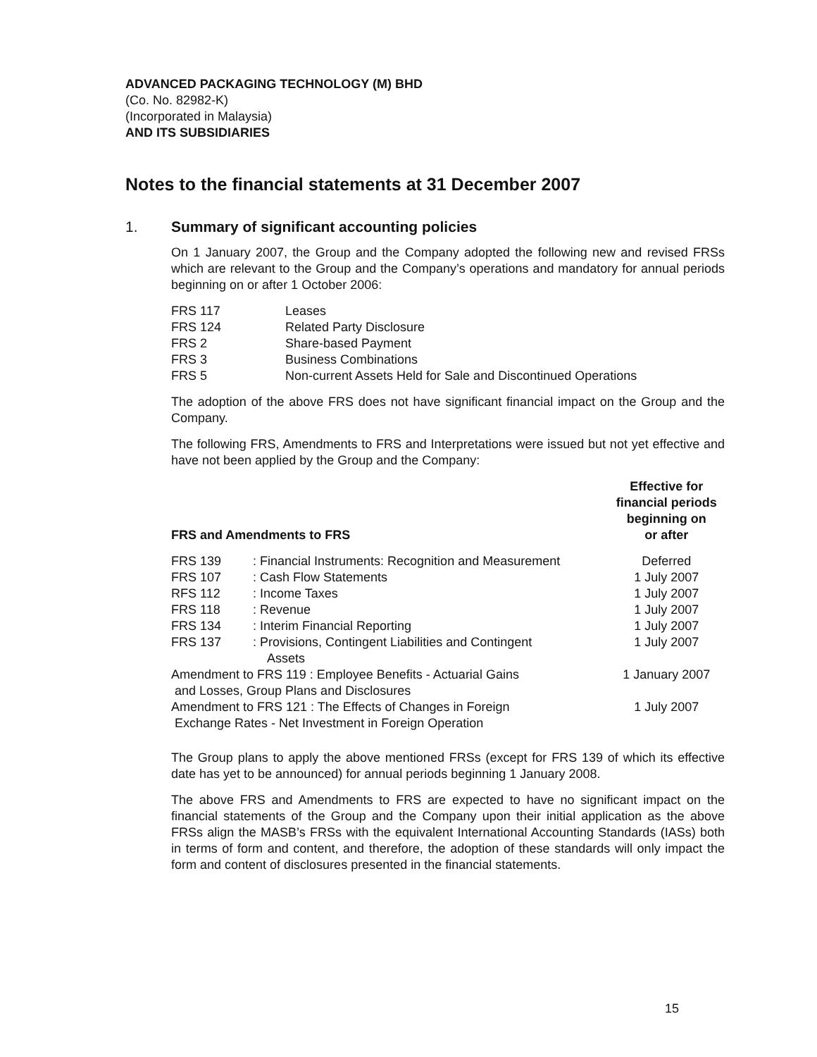ADVANCED PACKAGING TECHNOLOGY (M) BHD
(Co. No. 82982-K)
(Incorporated in Malaysia)
AND ITS SUBSIDIARIES
Notes to the financial statements at 31 December 2007
1. Summary of significant accounting policies
On 1 January 2007, the Group and the Company adopted the following new and revised FRSs which are relevant to the Group and the Company’s operations and mandatory for annual periods beginning on or after 1 October 2006:
| FRS 117 | Leases |
| FRS 124 | Related Party Disclosure |
| FRS 2 | Share-based Payment |
| FRS 3 | Business Combinations |
| FRS 5 | Non-current Assets Held for Sale and Discontinued Operations |
The adoption of the above FRS does not have significant financial impact on the Group and the Company.
The following FRS, Amendments to FRS and Interpretations were issued but not yet effective and have not been applied by the Group and the Company:
| FRS and Amendments to FRS | | Effective for financial periods beginning on or after |
| --- | --- | --- |
| FRS 139 | : Financial Instruments: Recognition and Measurement | Deferred |
| FRS 107 | : Cash Flow Statements | 1 July 2007 |
| RFS 112 | : Income Taxes | 1 July 2007 |
| FRS 118 | : Revenue | 1 July 2007 |
| FRS 134 | : Interim Financial Reporting | 1 July 2007 |
| FRS 137 | : Provisions, Contingent Liabilities and Contingent Assets | 1 July 2007 |
| Amendment to FRS 119 : Employee Benefits - Actuarial Gains and Losses, Group Plans and Disclosures | | 1 January 2007 |
| Amendment to FRS 121 : The Effects of Changes in Foreign Exchange Rates - Net Investment in Foreign Operation | | 1 July 2007 |
The Group plans to apply the above mentioned FRSs (except for FRS 139 of which its effective date has yet to be announced) for annual periods beginning 1 January 2008.
The above FRS and Amendments to FRS are expected to have no significant impact on the financial statements of the Group and the Company upon their initial application as the above FRSs align the MASB’s FRSs with the equivalent International Accounting Standards (IASs) both in terms of form and content, and therefore, the adoption of these standards will only impact the form and content of disclosures presented in the financial statements.
15